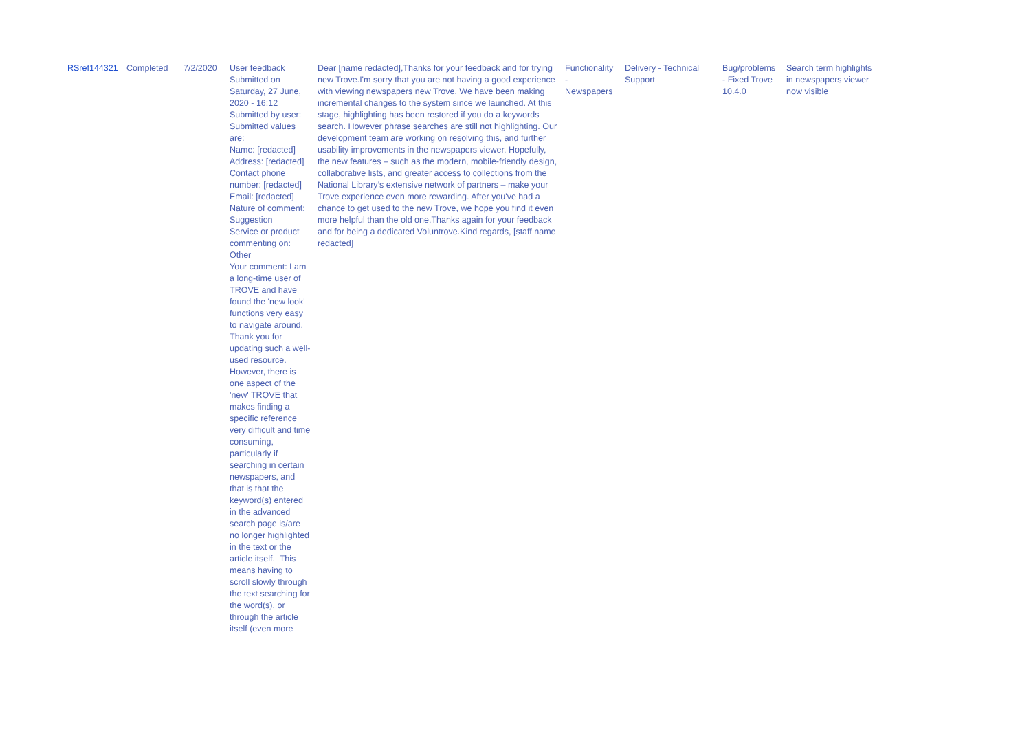| RSref144321 | Completed | 7/2/2020 | User feedback Submitted on Saturday, 27 June, 2020 - 16:12 Submitted by user: Submitted values are: Name: [redacted] Address: [redacted] Contact phone number: [redacted] Email: [redacted] Nature of comment: Suggestion Service or product commenting on: Other Your comment: I am a long-time user of TROVE and have found the 'new look' functions very easy to navigate around. Thank you for updating such a well-used resource. However, there is one aspect of the 'new' TROVE that makes finding a specific reference very difficult and time consuming, particularly if searching in certain newspapers, and that is that the keyword(s) entered in the advanced search page is/are no longer highlighted in the text or the article itself. This means having to scroll slowly through the text searching for the word(s), or through the article itself (even more | Dear [name redacted],Thanks for your feedback and for trying new Trove.I'm sorry that you are not having a good experience with viewing newspapers new Trove. We have been making incremental changes to the system since we launched. At this stage, highlighting has been restored if you do a keywords search. However phrase searches are still not highlighting. Our development team are working on resolving this, and further usability improvements in the newspapers viewer. Hopefully, the new features – such as the modern, mobile-friendly design, collaborative lists, and greater access to collections from the National Library’s extensive network of partners – make your Trove experience even more rewarding. After you've had a chance to get used to the new Trove, we hope you find it even more helpful than the old one.Thanks again for your feedback and for being a dedicated Voluntrove.Kind regards, [staff name redacted] | Functionality - Newspapers | Delivery - Technical Support | Bug/problems - Fixed Trove 10.4.0 | Search term highlights in newspapers viewer now visible |